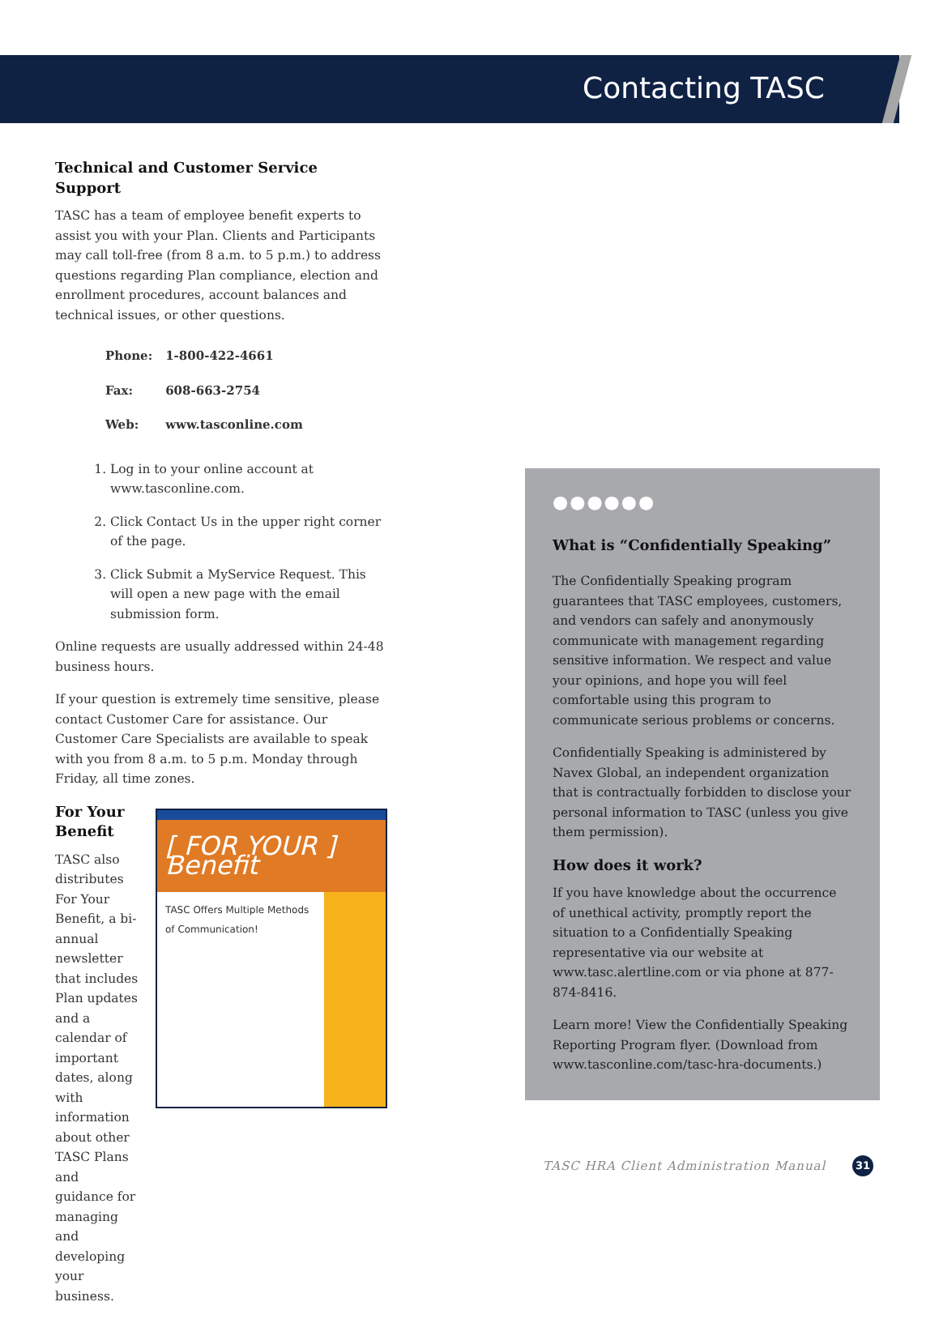Contacting TASC
Technical and Customer Service Support
TASC has a team of employee benefit experts to assist you with your Plan. Clients and Participants may call toll-free (from 8 a.m. to 5 p.m.) to address questions regarding Plan compliance, election and enrollment procedures, account balances and technical issues, or other questions.
| Phone: | 1-800-422-4661 |
| Fax: | 608-663-2754 |
| Web: | www.tasconline.com |
1. Log in to your online account at www.tasconline.com.
2. Click Contact Us in the upper right corner of the page.
3. Click Submit a MyService Request. This will open a new page with the email submission form.
Online requests are usually addressed within 24-48 business hours.
If your question is extremely time sensitive, please contact Customer Care for assistance. Our Customer Care Specialists are available to speak with you from 8 a.m. to 5 p.m. Monday through Friday, all time zones.
For Your Benefit
TASC also distributes For Your Benefit, a bi-annual newsletter that includes Plan updates and a calendar of important dates, along with information about other TASC Plans and guidance for managing and developing your business.
[ FOR YOUR ] Benefit
TASC Offers Multiple Methods of Communication!
●●●●●●
What is “Confidentially Speaking”
The Confidentially Speaking program guarantees that TASC employees, customers, and vendors can safely and anonymously communicate with management regarding sensitive information. We respect and value your opinions, and hope you will feel comfortable using this program to communicate serious problems or concerns.
Confidentially Speaking is administered by Navex Global, an independent organization that is contractually forbidden to disclose your personal information to TASC (unless you give them permission).
How does it work?
If you have knowledge about the occurrence of unethical activity, promptly report the situation to a Confidentially Speaking representative via our website at www.tasc.alertline.com or via phone at 877-874-8416.
Learn more! View the Confidentially Speaking Reporting Program flyer. (Download from www.tasconline.com/tasc-hra-documents.)
TASC HRA Client Administration Manual
31